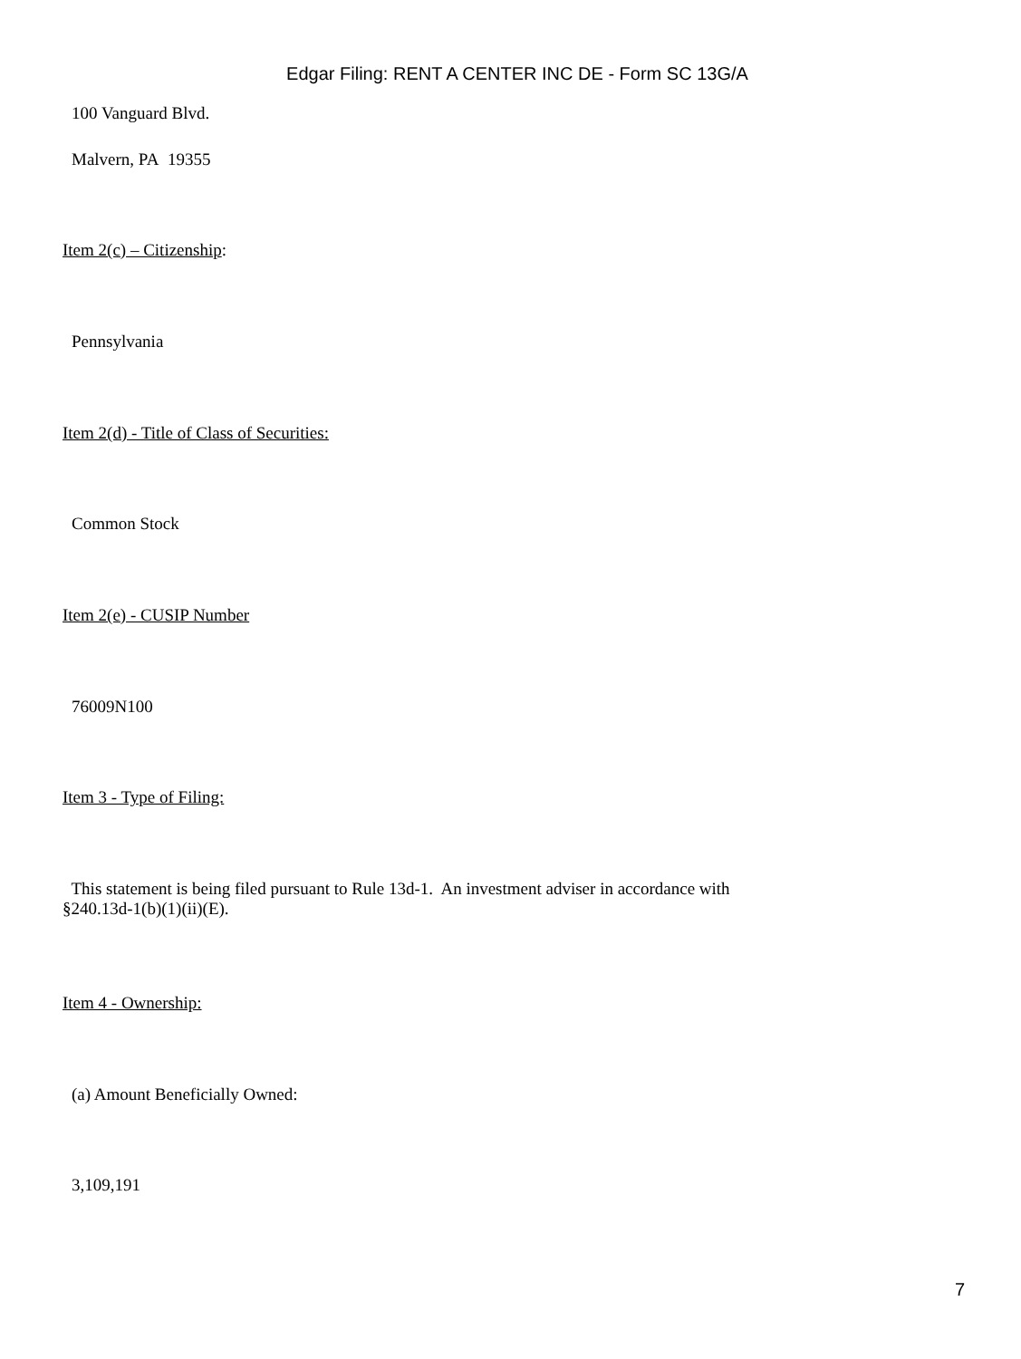Edgar Filing: RENT A CENTER INC DE - Form SC 13G/A
100 Vanguard Blvd.
Malvern, PA 19355
Item 2(c) – Citizenship:
Pennsylvania
Item 2(d) - Title of Class of Securities:
Common Stock
Item 2(e) - CUSIP Number
76009N100
Item 3 - Type of Filing:
This statement is being filed pursuant to Rule 13d-1. An investment adviser in accordance with
§240.13d-1(b)(1)(ii)(E).
Item 4 - Ownership:
(a) Amount Beneficially Owned:
3,109,191
7